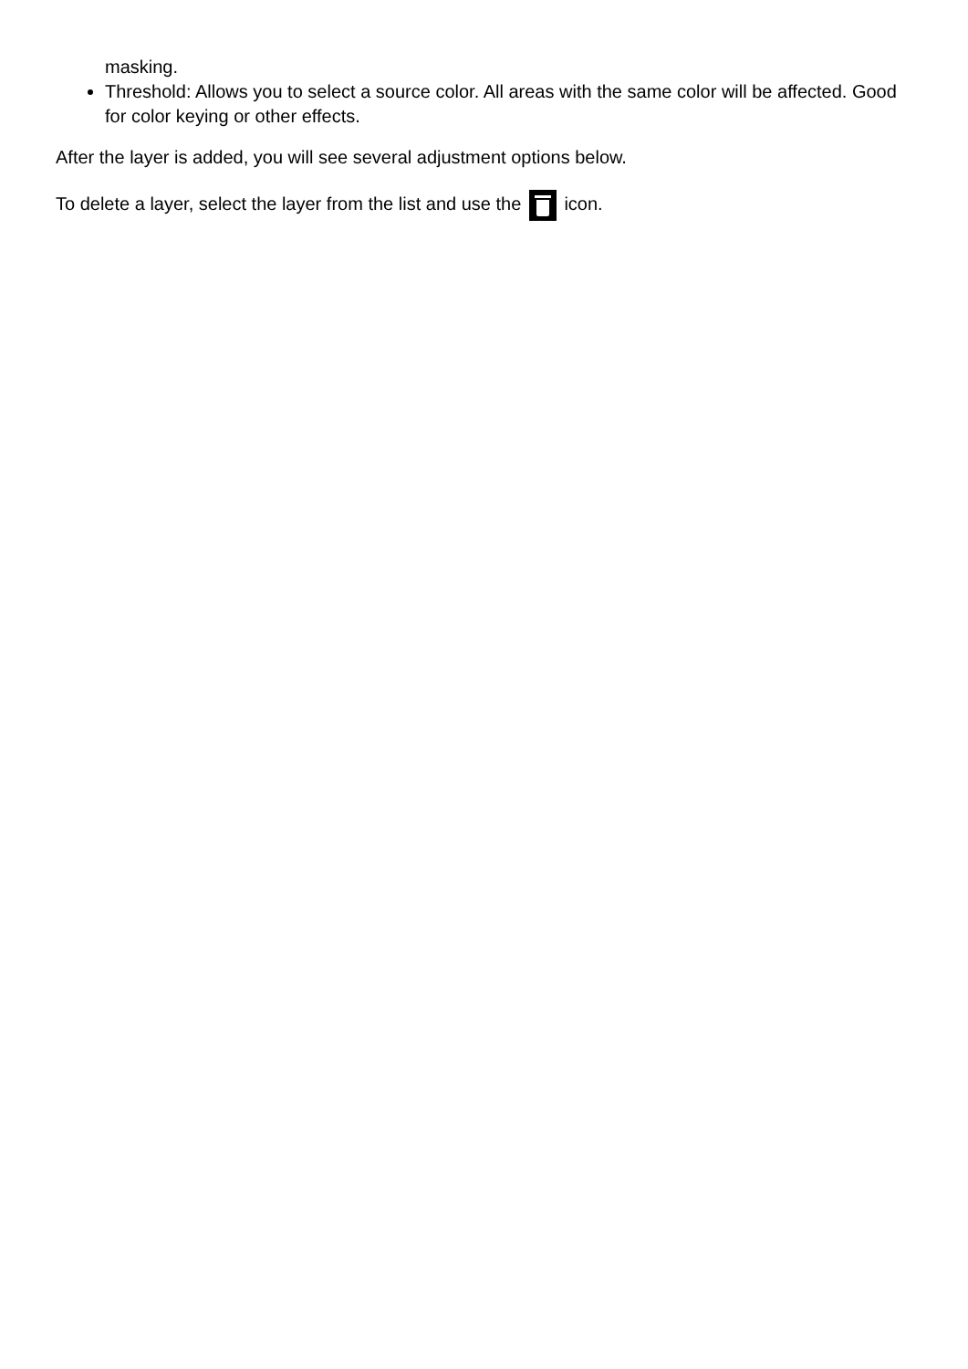masking.
Threshold: Allows you to select a source color. All areas with the same color will be affected. Good for color keying or other effects.
After the layer is added, you will see several adjustment options below.
To delete a layer, select the layer from the list and use the icon.